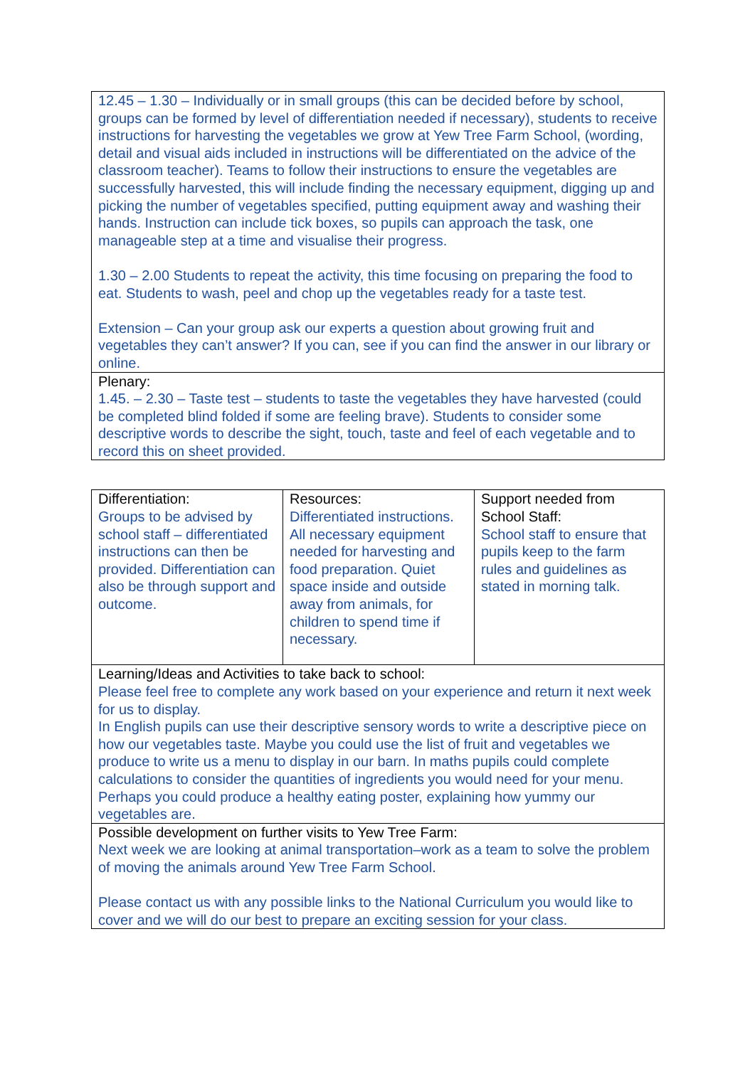| 12.45 – 1.30 – Individually or in small groups (this can be decided before by school, groups can be formed by level of differentiation needed if necessary), students to receive instructions for harvesting the vegetables we grow at Yew Tree Farm School, (wording, detail and visual aids included in instructions will be differentiated on the advice of the classroom teacher). Teams to follow their instructions to ensure the vegetables are successfully harvested, this will include finding the necessary equipment, digging up and picking the number of vegetables specified, putting equipment away and washing their hands. Instruction can include tick boxes, so pupils can approach the task, one manageable step at a time and visualise their progress. 1.30 – 2.00 Students to repeat the activity, this time focusing on preparing the food to eat. Students to wash, peel and chop up the vegetables ready for a taste test. Extension – Can your group ask our experts a question about growing fruit and vegetables they can’t answer? If you can, see if you can find the answer in our library or online. |
| Plenary: 1.45. – 2.30 – Taste test – students to taste the vegetables they have harvested (could be completed blind folded if some are feeling brave). Students to consider some descriptive words to describe the sight, touch, taste and feel of each vegetable and to record this on sheet provided. |
| Differentiation: Groups to be advised by school staff – differentiated instructions can then be provided. Differentiation can also be through support and outcome. | Resources: Differentiated instructions. All necessary equipment needed for harvesting and food preparation. Quiet space inside and outside away from animals, for children to spend time if necessary. | Support needed from School Staff: School staff to ensure that pupils keep to the farm rules and guidelines as stated in morning talk. |
| Learning/Ideas and Activities to take back to school: Please feel free to complete any work based on your experience and return it next week for us to display. In English pupils can use their descriptive sensory words to write a descriptive piece on how our vegetables taste. Maybe you could use the list of fruit and vegetables we produce to write us a menu to display in our barn. In maths pupils could complete calculations to consider the quantities of ingredients you would need for your menu. Perhaps you could produce a healthy eating poster, explaining how yummy our vegetables are. | | |
| Possible development on further visits to Yew Tree Farm: Next week we are looking at animal transportation–work as a team to solve the problem of moving the animals around Yew Tree Farm School. Please contact us with any possible links to the National Curriculum you would like to cover and we will do our best to prepare an exciting session for your class. | | |